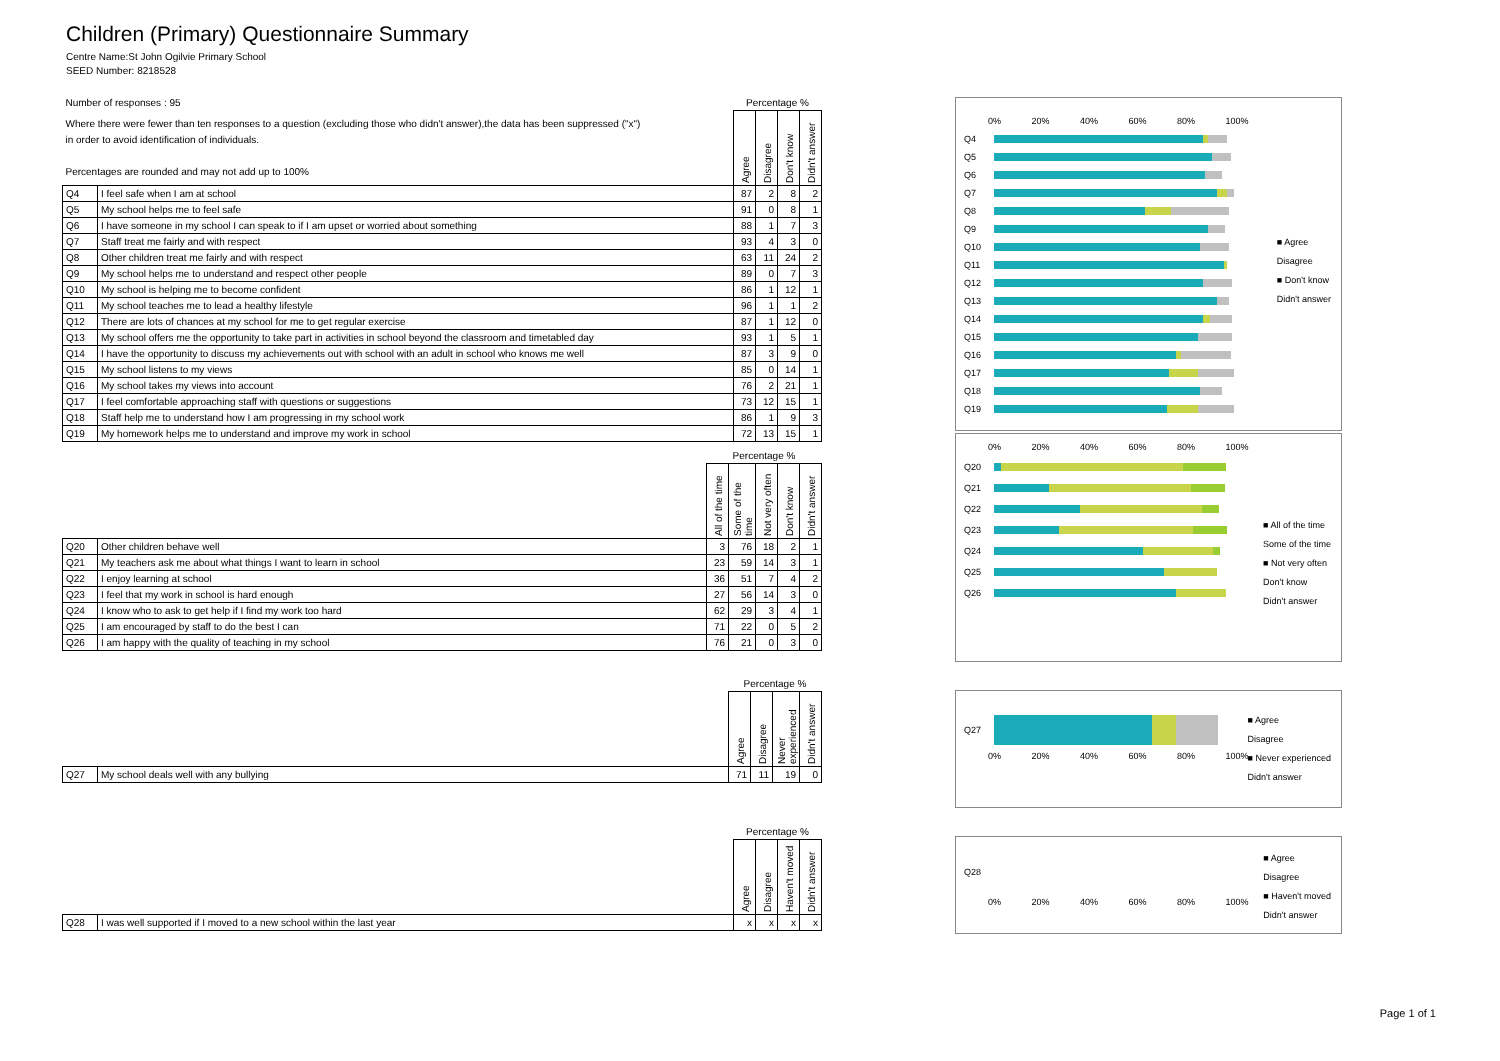Children (Primary) Questionnaire Summary
Centre Name:St John Ogilvie Primary School
SEED Number: 8218528
| Number of responses : 95 | | Percentage % | | | |
| Where there were fewer than ten responses to a question (excluding those who didn't answer),the data has been suppressed ("x") in order to avoid identification of individuals. Percentages are rounded and may not add up to 100% | | Agree | Disagree | Don't know | Didn't answer |
| Q4 | I feel safe when I am at school | 87 | 2 | 8 | 2 |
| Q5 | My school helps me to feel safe | 91 | 0 | 8 | 1 |
| Q6 | I have someone in my school I can speak to if I am upset or worried about something | 88 | 1 | 7 | 3 |
| Q7 | Staff treat me fairly and with respect | 93 | 4 | 3 | 0 |
| Q8 | Other children treat me fairly and with respect | 63 | 11 | 24 | 2 |
| Q9 | My school helps me to understand and respect other people | 89 | 0 | 7 | 3 |
| Q10 | My school is helping me to become confident | 86 | 1 | 12 | 1 |
| Q11 | My school teaches me to lead a healthy lifestyle | 96 | 1 | 1 | 2 |
| Q12 | There are lots of chances at my school for me to get regular exercise | 87 | 1 | 12 | 0 |
| Q13 | My school offers me the opportunity to take part in activities in school beyond the classroom and timetabled day | 93 | 1 | 5 | 1 |
| Q14 | I have the opportunity to discuss my achievements out with school with an adult in school who knows me well | 87 | 3 | 9 | 0 |
| Q15 | My school listens to my views | 85 | 0 | 14 | 1 |
| Q16 | My school takes my views into account | 76 | 2 | 21 | 1 |
| Q17 | I feel comfortable approaching staff with questions or suggestions | 73 | 12 | 15 | 1 |
| Q18 | Staff help me to understand how I am progressing in my school work | 86 | 1 | 9 | 3 |
| Q19 | My homework helps me to understand and improve my work in school | 72 | 13 | 15 | 1 |
| | | Percentage % | | | | |
| | | All of the time | Some of the time | Not very often | Don't know | Didn't answer |
| Q20 | Other children behave well | 3 | 76 | 18 | 2 | 1 |
| Q21 | My teachers ask me about what things I want to learn in school | 23 | 59 | 14 | 3 | 1 |
| Q22 | I enjoy learning at school | 36 | 51 | 7 | 4 | 2 |
| Q23 | I feel that my work in school is hard enough | 27 | 56 | 14 | 3 | 0 |
| Q24 | I know who to ask to get help if I find my work too hard | 62 | 29 | 3 | 4 | 1 |
| Q25 | I am encouraged by staff to do the best I can | 71 | 22 | 0 | 5 | 2 |
| Q26 | I am happy with the quality of teaching in my school | 76 | 21 | 0 | 3 | 0 |
| | | Percentage % | | | |
| | | Agree | Disagree | Never experienced | Didn't answer |
| Q27 | My school deals well with any bullying | 71 | 11 | 19 | 0 |
| | | Percentage % | | | |
| | | Agree | Disagree | Haven't moved | Didn't answer |
| Q28 | I was well supported if I moved to a new school within the last year | x | x | x | x |
0% 20% 40% 60% 80% 100%
Q4
Q5
Q6
Q7
Q8
Q9
Q10
Q11
Q12
Q13
Q14
Q15
Q16
Q17
Q18
Q19
■ Agree
Disagree
■ Don't know
Didn't answer
0% 20% 40% 60% 80% 100%
Q20
Q21
Q22
Q23
Q24
Q25
Q26
■ All of the time
Some of the time
■ Not very often
Don't know
Didn't answer
Q27
0% 20% 40% 60% 80% 100%
■ Agree
Disagree
■ Never experienced
Didn't answer
Q28
0% 20% 40% 60% 80% 100%
■ Agree
Disagree
■ Haven't moved
Didn't answer
Page 1 of 1